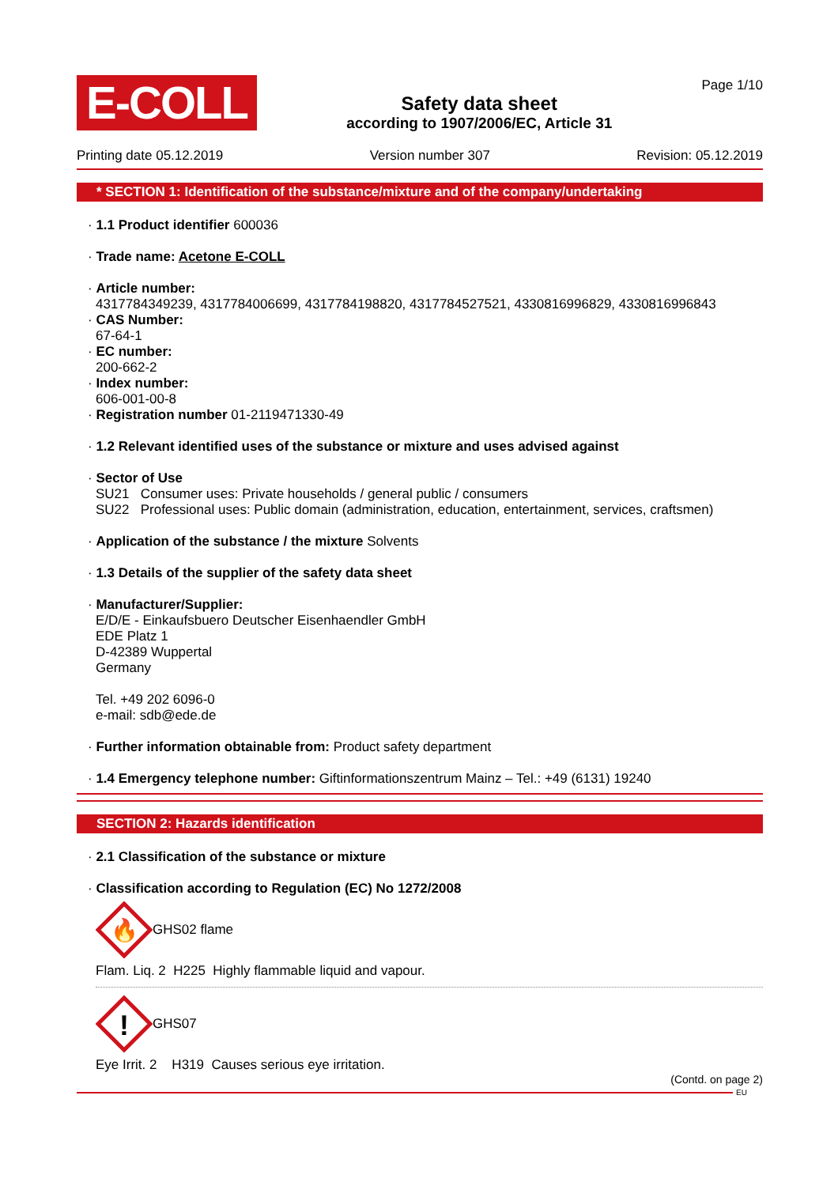E-COLL
Safety data sheet
according to 1907/2006/EC, Article 31
Page 1/10
Printing date 05.12.2019 Version number 307 Revision: 05.12.2019
* SECTION 1: Identification of the substance/mixture and of the company/undertaking
· 1.1 Product identifier 600036
· Trade name: Acetone E-COLL
· Article number:
4317784349239, 4317784006699, 4317784198820, 4317784527521, 4330816996829, 4330816996843
· CAS Number:
67-64-1
· EC number:
200-662-2
· Index number:
606-001-00-8
· Registration number 01-2119471330-49
· 1.2 Relevant identified uses of the substance or mixture and uses advised against
· Sector of Use
SU21 Consumer uses: Private households / general public / consumers
SU22 Professional uses: Public domain (administration, education, entertainment, services, craftsmen)
· Application of the substance / the mixture Solvents
· 1.3 Details of the supplier of the safety data sheet
· Manufacturer/Supplier:
E/D/E - Einkaufsbuero Deutscher Eisenhaendler GmbH
EDE Platz 1
D-42389 Wuppertal
Germany
Tel. +49 202 6096-0
e-mail: sdb@ede.de
· Further information obtainable from: Product safety department
· 1.4 Emergency telephone number: Giftinformationszentrum Mainz – Tel.: +49 (6131) 19240
SECTION 2: Hazards identification
· 2.1 Classification of the substance or mixture
· Classification according to Regulation (EC) No 1272/2008
🔥
GHS02 flame
Flam. Liq. 2 H225 Highly flammable liquid and vapour.
!
GHS07
Eye Irrit. 2 H319 Causes serious eye irritation.
(Contd. on page 2)
EU